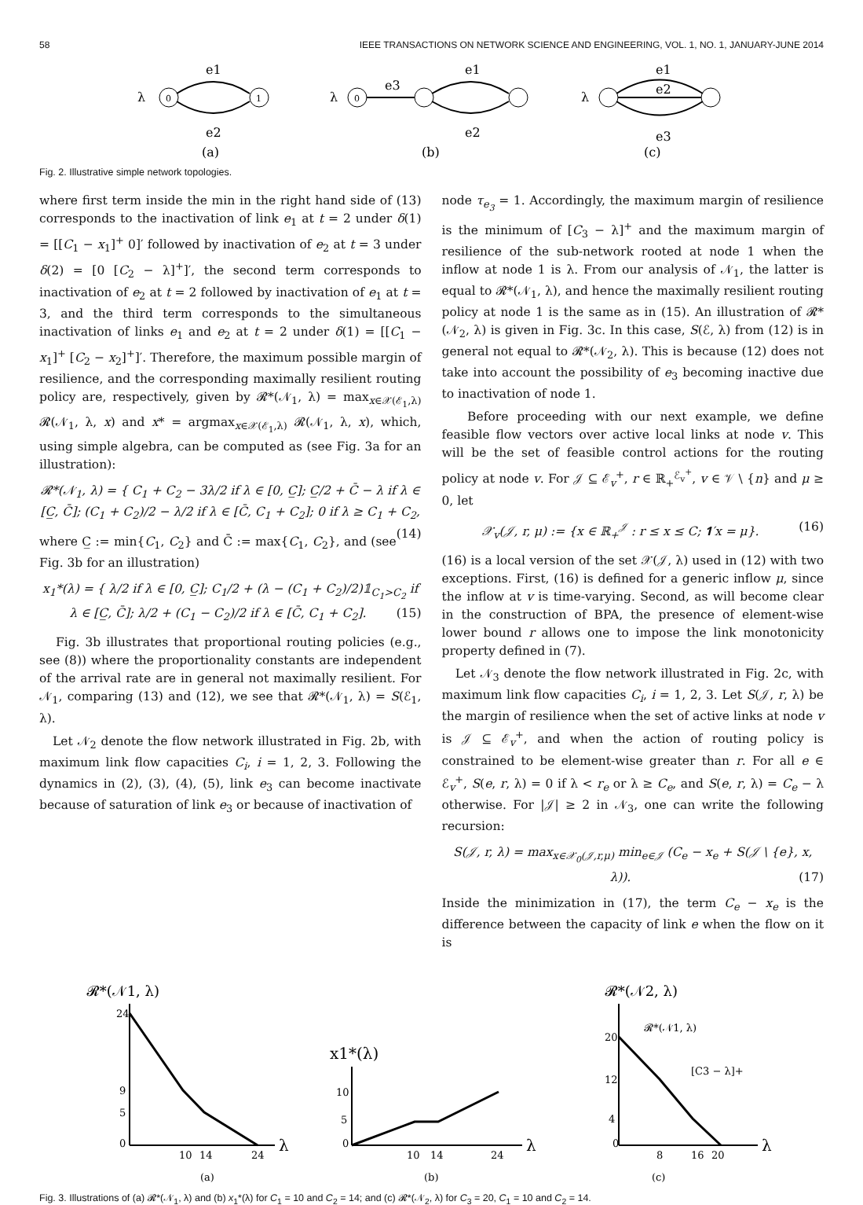58 IEEE TRANSACTIONS ON NETWORK SCIENCE AND ENGINEERING, VOL. 1, NO. 1, JANUARY-JUNE 2014
λ
0
1
e1
e2
(a)
λ
0
e3
e1
e2
(b)
λ
e1
e2
e3
(c)
Fig. 2. Illustrative simple network topologies.
where first term inside the min in the right hand side of (13) corresponds to the inactivation of link e<sub>1</sub> at t = 2 under δ(1) = [[C<sub>1</sub> − x<sub>1</sub>]<sup>+</sup> 0]′ followed by inactivation of e<sub>2</sub> at t = 3 under δ(2) = [0 [C<sub>2</sub> − λ]<sup>+</sup>]′, the second term corresponds to inactivation of e<sub>2</sub> at t = 2 followed by inactivation of e<sub>1</sub> at t = 3, and the third term corresponds to the simultaneous inactivation of links e<sub>1</sub> and e<sub>2</sub> at t = 2 under δ(1) = [[C<sub>1</sub> − x<sub>1</sub>]<sup>+</sup> [C<sub>2</sub> − x<sub>2</sub>]<sup>+</sup>]′. Therefore, the maximum possible margin of resilience, and the corresponding maximally resilient routing policy are, respectively, given by 𝓡*(𝒩<sub>1</sub>, λ) = max<sub>x∈𝒳(ℰ<sub>1</sub>,λ)</sub> 𝓡(𝒩<sub>1</sub>, λ, x) and x* = argmax<sub>x∈𝒳(ℰ<sub>1</sub>,λ)</sub> 𝓡(𝒩<sub>1</sub>, λ, x), which, using simple algebra, can be computed as (see Fig. 3a for an illustration):
𝓡*(𝒩<sub>1</sub>, λ) = { C<sub>1</sub> + C<sub>2</sub> − 3λ/2 if λ ∈ [0, C̲]; C̲/2 + C̄ − λ if λ ∈ [C̲, C̄]; (C<sub>1</sub> + C<sub>2</sub>)/2 − λ/2 if λ ∈ [C̄, C<sub>1</sub> + C<sub>2</sub>]; 0 if λ ≥ C<sub>1</sub> + C<sub>2</sub>, (14)
where C̲ := min{C<sub>1</sub>, C<sub>2</sub>} and C̄ := max{C<sub>1</sub>, C<sub>2</sub>}, and (see Fig. 3b for an illustration)
x<sub>1</sub>*(λ) = { λ/2 if λ ∈ [0, C̲]; C<sub>1</sub>/2 + (λ − (C<sub>1</sub> + C<sub>2</sub>)/2)𝟙<sub>C<sub>1</sub>>C<sub>2</sub></sub> if λ ∈ [C̲, C̄]; λ/2 + (C<sub>1</sub> − C<sub>2</sub>)/2 if λ ∈ [C̄, C<sub>1</sub> + C<sub>2</sub>]. (15)
Fig. 3b illustrates that proportional routing policies (e.g., see (8)) where the proportionality constants are independent of the arrival rate are in general not maximally resilient. For 𝒩<sub>1</sub>, comparing (13) and (12), we see that 𝓡*(𝒩<sub>1</sub>, λ) = S(ℰ<sub>1</sub>, λ).
Let 𝒩<sub>2</sub> denote the flow network illustrated in Fig. 2b, with maximum link flow capacities C<sub>i</sub>, i = 1, 2, 3. Following the dynamics in (2), (3), (4), (5), link e<sub>3</sub> can become inactivate because of saturation of link e<sub>3</sub> or because of inactivation of
node τ<sub>e<sub>3</sub></sub> = 1. Accordingly, the maximum margin of resilience is the minimum of [C<sub>3</sub> − λ]<sup>+</sup> and the maximum margin of resilience of the sub-network rooted at node 1 when the inflow at node 1 is λ. From our analysis of 𝒩<sub>1</sub>, the latter is equal to 𝓡*(𝒩<sub>1</sub>, λ), and hence the maximally resilient routing policy at node 1 is the same as in (15). An illustration of 𝓡*(𝒩<sub>2</sub>, λ) is given in Fig. 3c. In this case, S(ℰ, λ) from (12) is in general not equal to 𝓡*(𝒩<sub>2</sub>, λ). This is because (12) does not take into account the possibility of e<sub>3</sub> becoming inactive due to inactivation of node 1.
Before proceeding with our next example, we define feasible flow vectors over active local links at node v. This will be the set of feasible control actions for the routing policy at node v. For 𝒥 ⊆ ℰ<sub>v</sub><sup>+</sup>, r ∈ ℝ<sub>+</sub><sup>ℰ<sub>v</sub><sup>+</sup></sup>, v ∈ 𝒱 \ {n} and μ ≥ 0, let
𝒳<sub>v</sub>(𝒥, r, μ) := {x ∈ ℝ<sub>+</sub><sup>𝒥</sup> : r ≤ x ≤ C; 𝟏′x = μ}. (16)
(16) is a local version of the set 𝒳(𝒥, λ) used in (12) with two exceptions. First, (16) is defined for a generic inflow μ, since the inflow at v is time-varying. Second, as will become clear in the construction of BPA, the presence of element-wise lower bound r allows one to impose the link monotonicity property defined in (7).
Let 𝒩<sub>3</sub> denote the flow network illustrated in Fig. 2c, with maximum link flow capacities C<sub>i</sub>, i = 1, 2, 3. Let S(𝒥, r, λ) be the margin of resilience when the set of active links at node v is 𝒥 ⊆ ℰ<sub>v</sub><sup>+</sup>, and when the action of routing policy is constrained to be element-wise greater than r. For all e ∈ ℰ<sub>v</sub><sup>+</sup>, S(e, r, λ) = 0 if λ < r<sub>e</sub> or λ ≥ C<sub>e</sub>, and S(e, r, λ) = C<sub>e</sub> − λ otherwise. For |𝒥| ≥ 2 in 𝒩<sub>3</sub>, one can write the following recursion:
S(𝒥, r, λ) = max<sub>x∈𝒳<sub>0</sub>(𝒥,r,μ)</sub> min<sub>e∈𝒥</sub> (C<sub>e</sub> − x<sub>e</sub> + S(𝒥 \ {e}, x, λ)). (17)
Inside the minimization in (17), the term C<sub>e</sub> − x<sub>e</sub> is the difference between the capacity of link e when the flow on it is
𝓡*(𝒩1, λ)
24
9
5
0
10
14
24
λ
(a)
x1*(λ)
10
5
0
10
14
24
λ
(b)
𝓡*(𝒩2, λ)
20
12
4
0
8
16
20
λ
𝓡*(𝒩1, λ)
[C3 − λ]+
(c)
Fig. 3. Illustrations of (a) 𝓡*(𝒩<sub>1</sub>, λ) and (b) x<sub>1</sub>*(λ) for C<sub>1</sub> = 10 and C<sub>2</sub> = 14; and (c) 𝓡*(𝒩<sub>2</sub>, λ) for C<sub>3</sub> = 20, C<sub>1</sub> = 10 and C<sub>2</sub> = 14.